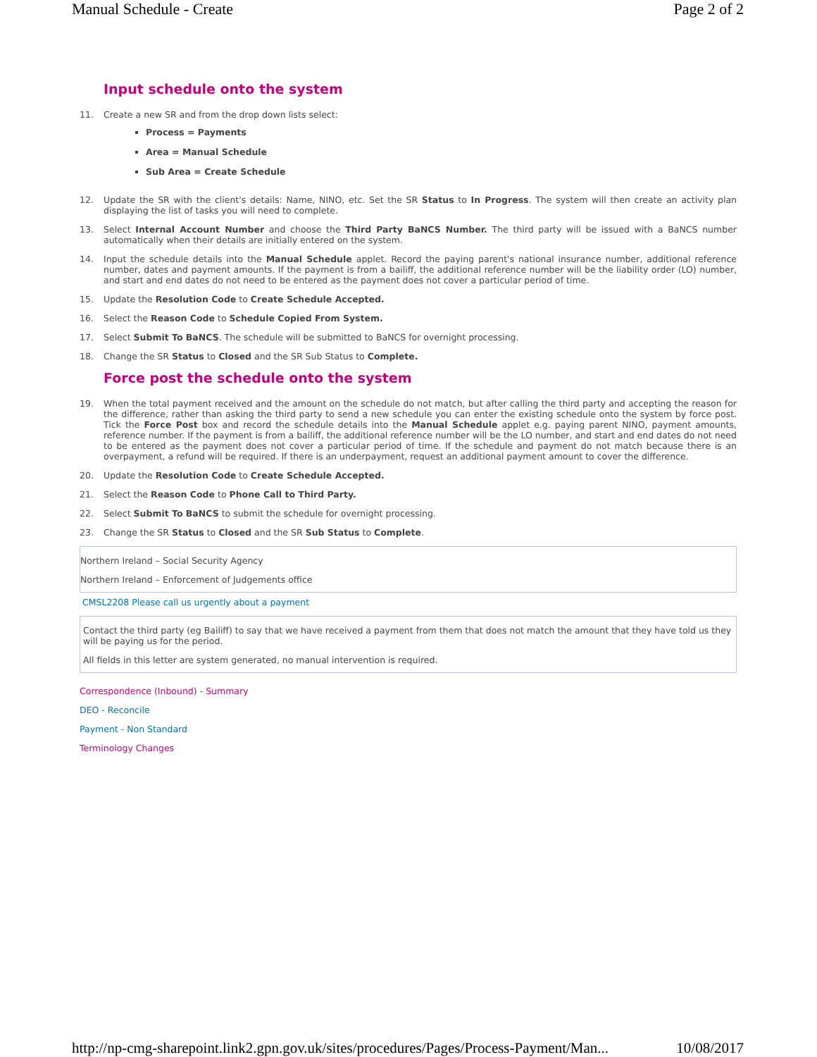Manual Schedule - Create Page 2 of 2
Input schedule onto the system
11. Create a new SR and from the drop down lists select:
Process = Payments
Area = Manual Schedule
Sub Area = Create Schedule
12. Update the SR with the client's details: Name, NINO, etc. Set the SR Status to In Progress. The system will then create an activity plan displaying the list of tasks you will need to complete.
13. Select Internal Account Number and choose the Third Party BaNCS Number. The third party will be issued with a BaNCS number automatically when their details are initially entered on the system.
14. Input the schedule details into the Manual Schedule applet. Record the paying parent's national insurance number, additional reference number, dates and payment amounts. If the payment is from a bailiff, the additional reference number will be the liability order (LO) number, and start and end dates do not need to be entered as the payment does not cover a particular period of time.
15. Update the Resolution Code to Create Schedule Accepted.
16. Select the Reason Code to Schedule Copied From System.
17. Select Submit To BaNCS. The schedule will be submitted to BaNCS for overnight processing.
18. Change the SR Status to Closed and the SR Sub Status to Complete.
Force post the schedule onto the system
19. When the total payment received and the amount on the schedule do not match, but after calling the third party and accepting the reason for the difference, rather than asking the third party to send a new schedule you can enter the existing schedule onto the system by force post. Tick the Force Post box and record the schedule details into the Manual Schedule applet e.g. paying parent NINO, payment amounts, reference number. If the payment is from a bailiff, the additional reference number will be the LO number, and start and end dates do not need to be entered as the payment does not cover a particular period of time. If the schedule and payment do not match because there is an overpayment, a refund will be required. If there is an underpayment, request an additional payment amount to cover the difference.
20. Update the Resolution Code to Create Schedule Accepted.
21. Select the Reason Code to Phone Call to Third Party.
22. Select Submit To BaNCS to submit the schedule for overnight processing.
23. Change the SR Status to Closed and the SR Sub Status to Complete.
Northern Ireland – Social Security Agency
Northern Ireland – Enforcement of Judgements office
CMSL2208 Please call us urgently about a payment
Contact the third party (eg Bailiff) to say that we have received a payment from them that does not match the amount that they have told us they will be paying us for the period.
All fields in this letter are system generated, no manual intervention is required.
Correspondence (Inbound) - Summary
DEO - Reconcile
Payment - Non Standard
Terminology Changes
http://np-cmg-sharepoint.link2.gpn.gov.uk/sites/procedures/Pages/Process-Payment/Man... 10/08/2017